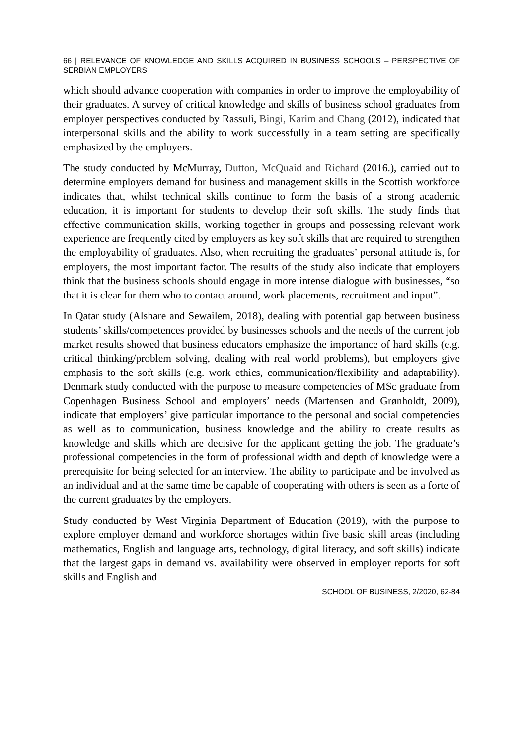66 | RELEVANCE OF KNOWLEDGE AND SKILLS ACQUIRED IN BUSINESS SCHOOLS – PERSPECTIVE OF SERBIAN EMPLOYERS
which should advance cooperation with companies in order to improve the employability of their graduates. A survey of critical knowledge and skills of business school graduates from employer perspectives conducted by Rassuli, Bingi, Karim and Chang (2012), indicated that interpersonal skills and the ability to work successfully in a team setting are specifically emphasized by the employers.
The study conducted by McMurray, Dutton, McQuaid and Richard (2016.), carried out to determine employers demand for business and management skills in the Scottish workforce indicates that, whilst technical skills continue to form the basis of a strong academic education, it is important for students to develop their soft skills. The study finds that effective communication skills, working together in groups and possessing relevant work experience are frequently cited by employers as key soft skills that are required to strengthen the employability of graduates. Also, when recruiting the graduates’ personal attitude is, for employers, the most important factor. The results of the study also indicate that employers think that the business schools should engage in more intense dialogue with businesses, “so that it is clear for them who to contact around, work placements, recruitment and input”.
In Qatar study (Alshare and Sewailem, 2018), dealing with potential gap between business students’ skills/competences provided by businesses schools and the needs of the current job market results showed that business educators emphasize the importance of hard skills (e.g. critical thinking/problem solving, dealing with real world problems), but employers give emphasis to the soft skills (e.g. work ethics, communication/flexibility and adaptability). Denmark study conducted with the purpose to measure competencies of MSc graduate from Copenhagen Business School and employers’ needs (Martensen and Grønholdt, 2009), indicate that employers’ give particular importance to the personal and social competencies as well as to communication, business knowledge and the ability to create results as knowledge and skills which are decisive for the applicant getting the job. The graduate’s professional competencies in the form of professional width and depth of knowledge were a prerequisite for being selected for an interview. The ability to participate and be involved as an individual and at the same time be capable of cooperating with others is seen as a forte of the current graduates by the employers.
Study conducted by West Virginia Department of Education (2019), with the purpose to explore employer demand and workforce shortages within five basic skill areas (including mathematics, English and language arts, technology, digital literacy, and soft skills) indicate that the largest gaps in demand vs. availability were observed in employer reports for soft skills and English and
SCHOOL OF BUSINESS, 2/2020, 62-84